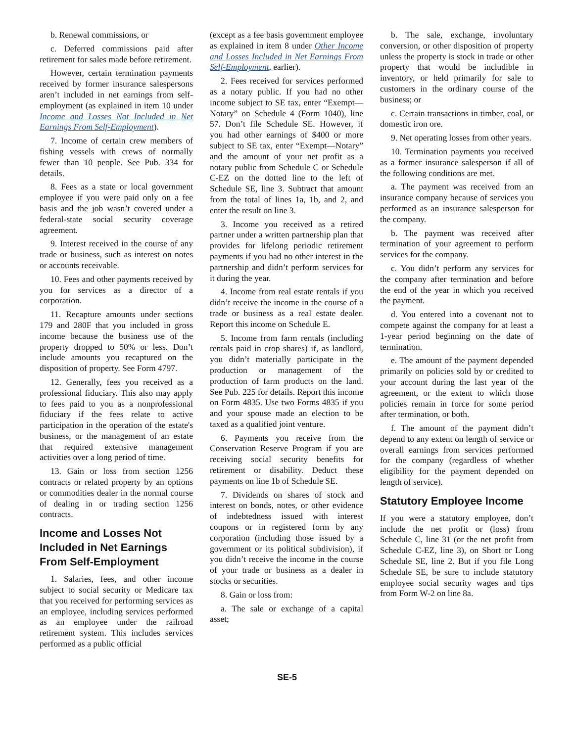b. Renewal commissions, or
c. Deferred commissions paid after retirement for sales made before retirement.
However, certain termination payments received by former insurance salespersons aren’t included in net earnings from self-employment (as explained in item 10 under Income and Losses Not Included in Net Earnings From Self-Employment).
7. Income of certain crew members of fishing vessels with crews of normally fewer than 10 people. See Pub. 334 for details.
8. Fees as a state or local government employee if you were paid only on a fee basis and the job wasn’t covered under a federal-state social security coverage agreement.
9. Interest received in the course of any trade or business, such as interest on notes or accounts receivable.
10. Fees and other payments received by you for services as a director of a corporation.
11. Recapture amounts under sections 179 and 280F that you included in gross income because the business use of the property dropped to 50% or less. Don’t include amounts you recaptured on the disposition of property. See Form 4797.
12. Generally, fees you received as a professional fiduciary. This also may apply to fees paid to you as a nonprofessional fiduciary if the fees relate to active participation in the operation of the estate's business, or the management of an estate that required extensive management activities over a long period of time.
13. Gain or loss from section 1256 contracts or related property by an options or commodities dealer in the normal course of dealing in or trading section 1256 contracts.
Income and Losses Not Included in Net Earnings From Self-Employment
1. Salaries, fees, and other income subject to social security or Medicare tax that you received for performing services as an employee, including services performed as an employee under the railroad retirement system. This includes services performed as a public official
(except as a fee basis government employee as explained in item 8 under Other Income and Losses Included in Net Earnings From Self-Employment, earlier).
2. Fees received for services performed as a notary public. If you had no other income subject to SE tax, enter “Exempt—Notary” on Schedule 4 (Form 1040), line 57. Don’t file Schedule SE. However, if you had other earnings of $400 or more subject to SE tax, enter “Exempt—Notary” and the amount of your net profit as a notary public from Schedule C or Schedule C-EZ on the dotted line to the left of Schedule SE, line 3. Subtract that amount from the total of lines 1a, 1b, and 2, and enter the result on line 3.
3. Income you received as a retired partner under a written partnership plan that provides for lifelong periodic retirement payments if you had no other interest in the partnership and didn’t perform services for it during the year.
4. Income from real estate rentals if you didn’t receive the income in the course of a trade or business as a real estate dealer. Report this income on Schedule E.
5. Income from farm rentals (including rentals paid in crop shares) if, as landlord, you didn’t materially participate in the production or management of the production of farm products on the land. See Pub. 225 for details. Report this income on Form 4835. Use two Forms 4835 if you and your spouse made an election to be taxed as a qualified joint venture.
6. Payments you receive from the Conservation Reserve Program if you are receiving social security benefits for retirement or disability. Deduct these payments on line 1b of Schedule SE.
7. Dividends on shares of stock and interest on bonds, notes, or other evidence of indebtedness issued with interest coupons or in registered form by any corporation (including those issued by a government or its political subdivision), if you didn’t receive the income in the course of your trade or business as a dealer in stocks or securities.
8. Gain or loss from:
a. The sale or exchange of a capital asset;
b. The sale, exchange, involuntary conversion, or other disposition of property unless the property is stock in trade or other property that would be includible in inventory, or held primarily for sale to customers in the ordinary course of the business; or
c. Certain transactions in timber, coal, or domestic iron ore.
9. Net operating losses from other years.
10. Termination payments you received as a former insurance salesperson if all of the following conditions are met.
a. The payment was received from an insurance company because of services you performed as an insurance salesperson for the company.
b. The payment was received after termination of your agreement to perform services for the company.
c. You didn’t perform any services for the company after termination and before the end of the year in which you received the payment.
d. You entered into a covenant not to compete against the company for at least a 1-year period beginning on the date of termination.
e. The amount of the payment depended primarily on policies sold by or credited to your account during the last year of the agreement, or the extent to which those policies remain in force for some period after termination, or both.
f. The amount of the payment didn’t depend to any extent on length of service or overall earnings from services performed for the company (regardless of whether eligibility for the payment depended on length of service).
Statutory Employee Income
If you were a statutory employee, don’t include the net profit or (loss) from Schedule C, line 31 (or the net profit from Schedule C-EZ, line 3), on Short or Long Schedule SE, line 2. But if you file Long Schedule SE, be sure to include statutory employee social security wages and tips from Form W-2 on line 8a.
SE-5